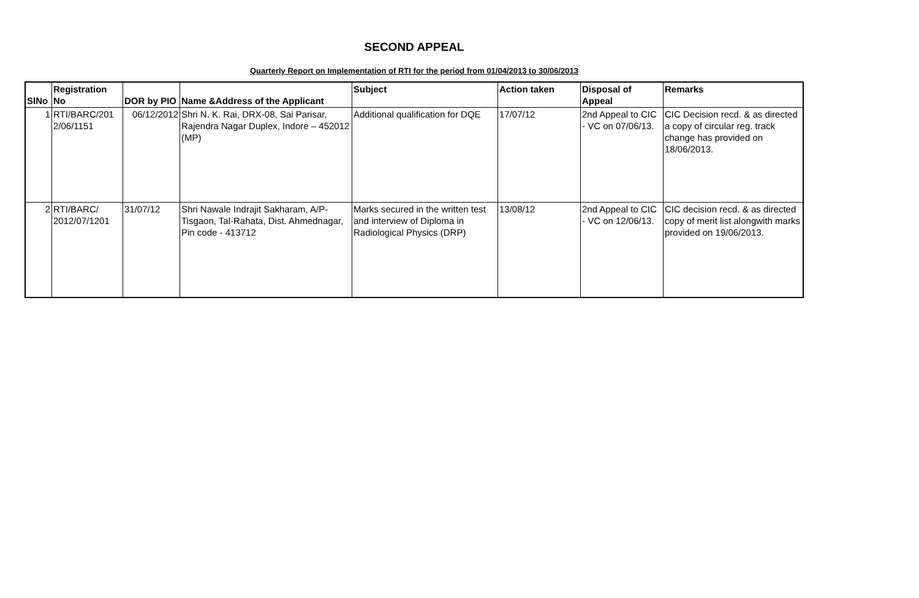SECOND APPEAL
Quarterly Report on Implementation of RTI for the period from 01/04/2013 to 30/06/2013
| SlNo | Registration No | DOR by PIO | Name &Address of the Applicant | Subject | Action taken | Disposal of Appeal | Remarks |
| --- | --- | --- | --- | --- | --- | --- | --- |
| 1 | RTI/BARC/201 2/06/1151 | 06/12/2012 | Shri N. K. Rai, DRX-08, Sai Parisar, Rajendra Nagar Duplex, Indore – 452012 (MP) | Additional qualification for DQE | 17/07/12 | 2nd Appeal to CIC - VC on 07/06/13. | CIC Decision recd. & as directed a copy of circular reg. track change has provided on 18/06/2013. |
| 2 | RTI/BARC/ 2012/07/1201 | 31/07/12 | Shri Nawale Indrajit Sakharam, A/P-Tisgaon, Tal-Rahata, Dist. Ahmednagar, Pin code - 413712 | Marks secured in the written test and interview of Diploma in Radiological Physics (DRP) | 13/08/12 | 2nd Appeal to CIC - VC on 12/06/13. | CIC decision recd. & as directed copy of merit list alongwith marks provided on 19/06/2013. |